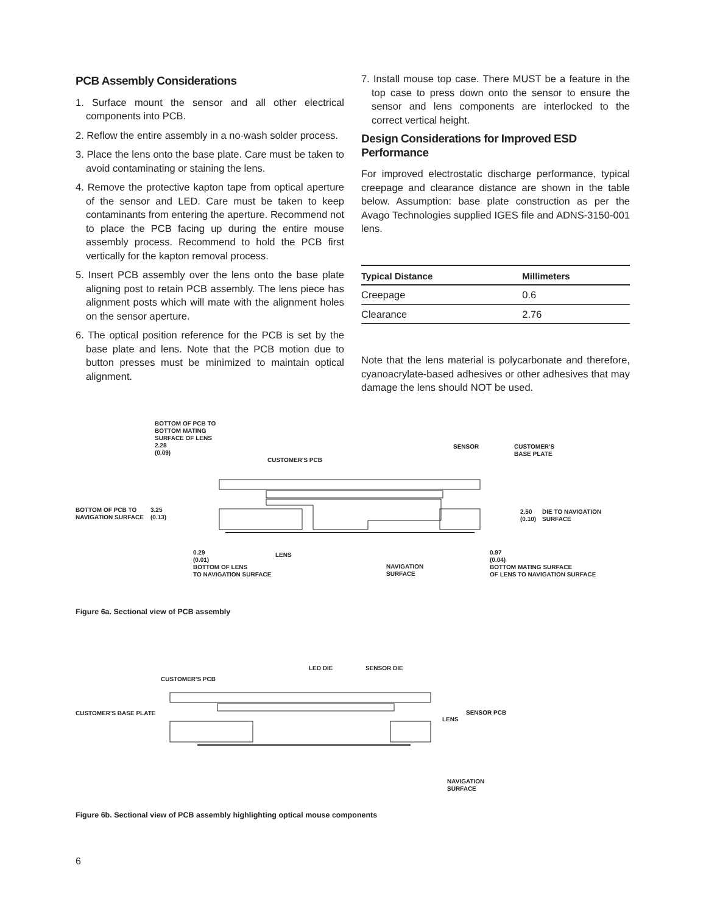PCB Assembly Considerations
1. Surface mount the sensor and all other electrical components into PCB.
2. Reflow the entire assembly in a no-wash solder process.
3. Place the lens onto the base plate. Care must be taken to avoid contaminating or staining the lens.
4. Remove the protective kapton tape from optical aperture of the sensor and LED. Care must be taken to keep contaminants from entering the aperture. Recommend not to place the PCB facing up during the entire mouse assembly process. Recommend to hold the PCB first vertically for the kapton removal process.
5. Insert PCB assembly over the lens onto the base plate aligning post to retain PCB assembly. The lens piece has alignment posts which will mate with the alignment holes on the sensor aperture.
6. The optical position reference for the PCB is set by the base plate and lens. Note that the PCB motion due to button presses must be minimized to maintain optical alignment.
7. Install mouse top case. There MUST be a feature in the top case to press down onto the sensor to ensure the sensor and lens components are interlocked to the correct vertical height.
Design Considerations for Improved ESD Performance
For improved electrostatic discharge performance, typical creepage and clearance distance are shown in the table below. Assumption: base plate construction as per the Avago Technologies supplied IGES file and ADNS-3150-001 lens.
| Typical Distance | Millimeters |
| --- | --- |
| Creepage | 0.6 |
| Clearance | 2.76 |
Note that the lens material is polycarbonate and therefore, cyanoacrylate-based adhesives or other adhesives that may damage the lens should NOT be used.
BOTTOM OF PCB TO
BOTTOM MATING
SURFACE OF LENS
2.28
(0.09)
CUSTOMER'S PCB
SENSOR
CUSTOMER'S
BASE PLATE
BOTTOM OF PCB TO
NAVIGATION SURFACE
3.25
(0.13)
2.50
(0.10)
DIE TO NAVIGATION
SURFACE
0.29
(0.01)
BOTTOM OF LENS
TO NAVIGATION SURFACE
LENS
NAVIGATION
SURFACE
0.97
(0.04)
BOTTOM MATING SURFACE
OF LENS TO NAVIGATION SURFACE
Figure 6a. Sectional view of PCB assembly
CUSTOMER'S PCB
LED DIE SENSOR DIE
CUSTOMER'S BASE PLATE SENSOR PCB
LENS
NAVIGATION
SURFACE
Figure 6b. Sectional view of PCB assembly highlighting optical mouse components
6